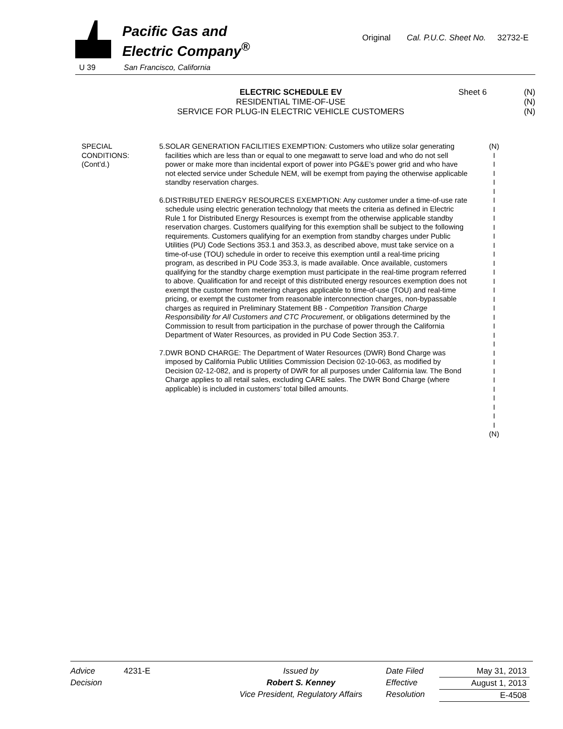Pacific Gas and
Electric Company<sup>®</sup>
U 39 San Francisco, California
Original Cal. P.U.C. Sheet No. 32732-E
ELECTRIC SCHEDULE EV
RESIDENTIAL TIME-OF-USE
SERVICE FOR PLUG-IN ELECTRIC VEHICLE CUSTOMERS
Sheet 6 (N)
(N)
(N)
SPECIAL
CONDITIONS:
(Cont’d.)
5. SOLAR GENERATION FACILITIES EXEMPTION: Customers who utilize solar generating facilities which are less than or equal to one megawatt to serve load and who do not sell power or make more than incidental export of power into PG&E’s power grid and who have not elected service under Schedule NEM, will be exempt from paying the otherwise applicable standby reservation charges.
6. DISTRIBUTED ENERGY RESOURCES EXEMPTION: Any customer under a time-of-use rate schedule using electric generation technology that meets the criteria as defined in Electric Rule 1 for Distributed Energy Resources is exempt from the otherwise applicable standby reservation charges. Customers qualifying for this exemption shall be subject to the following requirements. Customers qualifying for an exemption from standby charges under Public Utilities (PU) Code Sections 353.1 and 353.3, as described above, must take service on a time-of-use (TOU) schedule in order to receive this exemption until a real-time pricing program, as described in PU Code 353.3, is made available. Once available, customers qualifying for the standby charge exemption must participate in the real-time program referred to above. Qualification for and receipt of this distributed energy resources exemption does not exempt the customer from metering charges applicable to time-of-use (TOU) and real-time pricing, or exempt the customer from reasonable interconnection charges, non-bypassable charges as required in Preliminary Statement BB - Competition Transition Charge Responsibility for All Customers and CTC Procurement, or obligations determined by the Commission to result from participation in the purchase of power through the California Department of Water Resources, as provided in PU Code Section 353.7.
7. DWR BOND CHARGE: The Department of Water Resources (DWR) Bond Charge was imposed by California Public Utilities Commission Decision 02-10-063, as modified by Decision 02-12-082, and is property of DWR for all purposes under California law. The Bond Charge applies to all retail sales, excluding CARE sales. The DWR Bond Charge (where applicable) is included in customers’ total billed amounts.
(N)
I
I
I
I
I
I
I
I
I
I
I
I
I
I
I
I
I
I
I
I
I
I
I
I
I
I
I
I
I
I
I
(N)
Advice
Decision
4231-E Issued by
Robert S. Kenney
Vice President, Regulatory Affairs
Date Filed
Effective
Resolution
May 31, 2013
August 1, 2013
E-4508